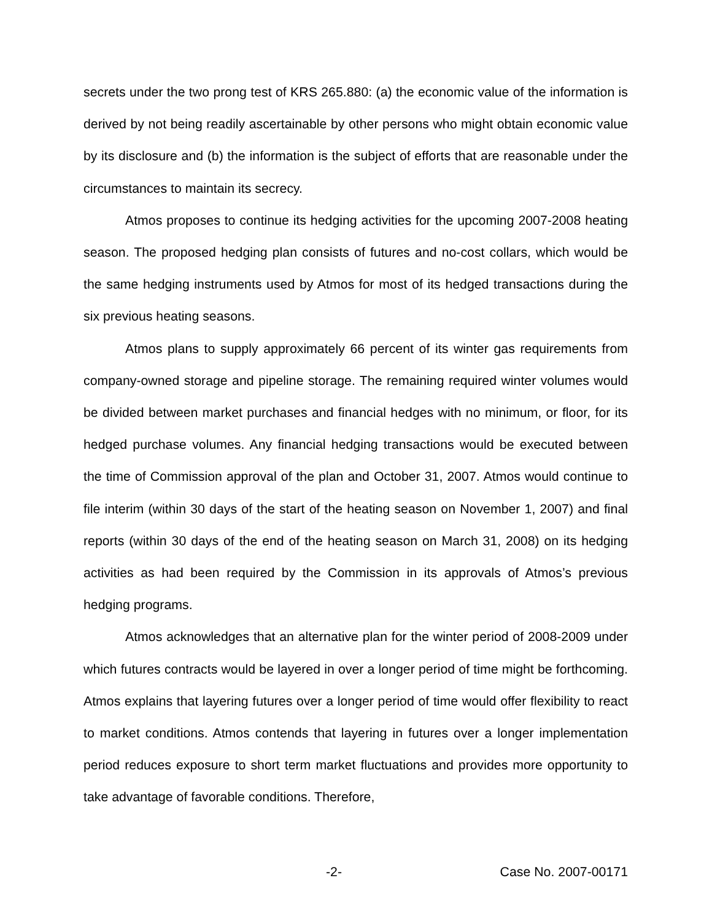secrets under the two prong test of KRS 265.880: (a) the economic value of the information is derived by not being readily ascertainable by other persons who might obtain economic value by its disclosure and (b) the information is the subject of efforts that are reasonable under the circumstances to maintain its secrecy.
Atmos proposes to continue its hedging activities for the upcoming 2007-2008 heating season. The proposed hedging plan consists of futures and no-cost collars, which would be the same hedging instruments used by Atmos for most of its hedged transactions during the six previous heating seasons.
Atmos plans to supply approximately 66 percent of its winter gas requirements from company-owned storage and pipeline storage. The remaining required winter volumes would be divided between market purchases and financial hedges with no minimum, or floor, for its hedged purchase volumes. Any financial hedging transactions would be executed between the time of Commission approval of the plan and October 31, 2007. Atmos would continue to file interim (within 30 days of the start of the heating season on November 1, 2007) and final reports (within 30 days of the end of the heating season on March 31, 2008) on its hedging activities as had been required by the Commission in its approvals of Atmos’s previous hedging programs.
Atmos acknowledges that an alternative plan for the winter period of 2008-2009 under which futures contracts would be layered in over a longer period of time might be forthcoming. Atmos explains that layering futures over a longer period of time would offer flexibility to react to market conditions. Atmos contends that layering in futures over a longer implementation period reduces exposure to short term market fluctuations and provides more opportunity to take advantage of favorable conditions. Therefore,
-2- Case No. 2007-00171